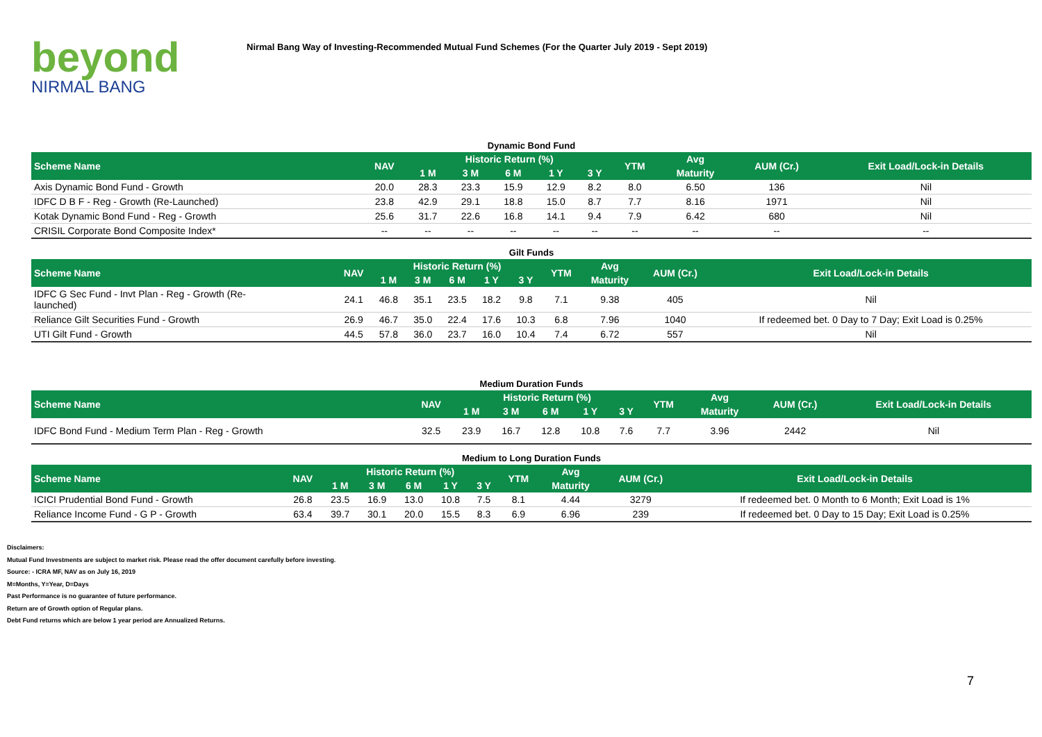beyond
NIRMAL BANG
Nirmal Bang Way of Investing-Recommended Mutual Fund Schemes (For the Quarter July 2019 - Sept 2019)
Dynamic Bond Fund
| Scheme Name | NAV | Historic Return (%) | | | | | YTM | Avg | AUM (Cr.) | Exit Load/Lock-in Details |
| --- | --- | --- | --- | --- | --- | --- | --- | --- | --- | --- |
| | | 1 M | 3 M | 6 M | 1 Y | 3 Y | | Maturity | | |
| Axis Dynamic Bond Fund - Growth | 20.0 | 28.3 | 23.3 | 15.9 | 12.9 | 8.2 | 8.0 | 6.50 | 136 | Nil |
| IDFC D B F - Reg - Growth (Re-Launched) | 23.8 | 42.9 | 29.1 | 18.8 | 15.0 | 8.7 | 7.7 | 8.16 | 1971 | Nil |
| Kotak Dynamic Bond Fund - Reg - Growth | 25.6 | 31.7 | 22.6 | 16.8 | 14.1 | 9.4 | 7.9 | 6.42 | 680 | Nil |
| CRISIL Corporate Bond Composite Index* | -- | -- | -- | -- | -- | -- | -- | -- | -- | -- |
Gilt Funds
| Scheme Name | NAV | Historic Return (%) | | | | | YTM | Avg | AUM (Cr.) | Exit Load/Lock-in Details |
| --- | --- | --- | --- | --- | --- | --- | --- | --- | --- | --- |
| | | 1 M | 3 M | 6 M | 1 Y | 3 Y | | Maturity | | |
| IDFC G Sec Fund - Invt Plan - Reg - Growth (Re- launched) | 24.1 | 46.8 | 35.1 | 23.5 | 18.2 | 9.8 | 7.1 | 9.38 | 405 | Nil |
| Reliance Gilt Securities Fund - Growth | 26.9 | 46.7 | 35.0 | 22.4 | 17.6 | 10.3 | 6.8 | 7.96 | 1040 | If redeemed bet. 0 Day to 7 Day; Exit Load is 0.25% |
| UTI Gilt Fund - Growth | 44.5 | 57.8 | 36.0 | 23.7 | 16.0 | 10.4 | 7.4 | 6.72 | 557 | Nil |
Medium Duration Funds
| Scheme Name | NAV | Historic Return (%) | | | | | YTM | Avg | AUM (Cr.) | Exit Load/Lock-in Details |
| --- | --- | --- | --- | --- | --- | --- | --- | --- | --- | --- |
| | | 1 M | 3 M | 6 M | 1 Y | 3 Y | | Maturity | | |
| IDFC Bond Fund - Medium Term Plan - Reg - Growth | 32.5 | 23.9 | 16.7 | 12.8 | 10.8 | 7.6 | 7.7 | 3.96 | 2442 | Nil |
Medium to Long Duration Funds
| Scheme Name | NAV | Historic Return (%) | | | | | YTM | Avg | AUM (Cr.) | Exit Load/Lock-in Details |
| --- | --- | --- | --- | --- | --- | --- | --- | --- | --- | --- |
| | | 1 M | 3 M | 6 M | 1 Y | 3 Y | | Maturity | | |
| ICICI Prudential Bond Fund - Growth | 26.8 | 23.5 | 16.9 | 13.0 | 10.8 | 7.5 | 8.1 | 4.44 | 3279 | If redeemed bet. 0 Month to 6 Month; Exit Load is 1% |
| Reliance Income Fund - G P - Growth | 63.4 | 39.7 | 30.1 | 20.0 | 15.5 | 8.3 | 6.9 | 6.96 | 239 | If redeemed bet. 0 Day to 15 Day; Exit Load is 0.25% |
Disclaimers:
Mutual Fund Investments are subject to market risk. Please read the offer document carefully before investing.
Source: - ICRA MF, NAV as on July 16, 2019
M=Months, Y=Year, D=Days
Past Performance is no guarantee of future performance.
Return are of Growth option of Regular plans.
Debt Fund returns which are below 1 year period are Annualized Returns.
7